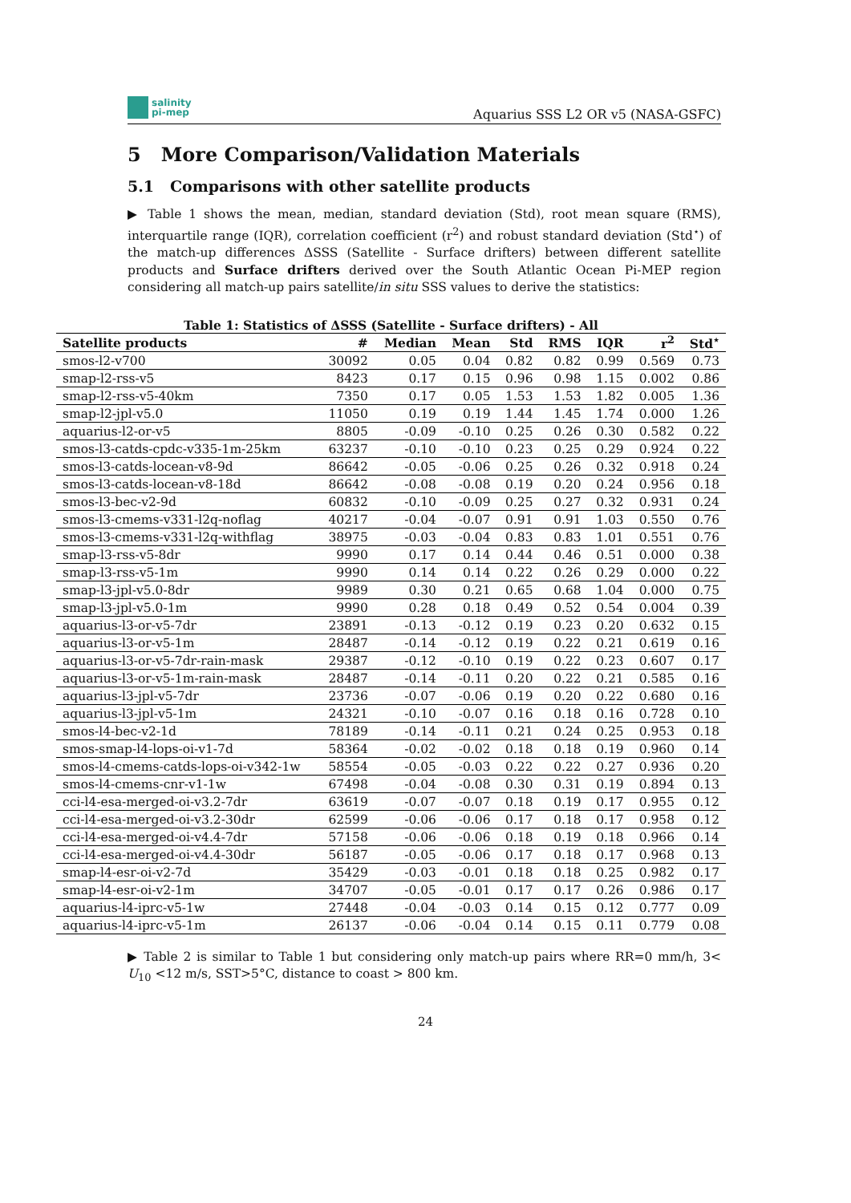salinity
pi-mep
Aquarius SSS L2 OR v5 (NASA-GSFC)
5 More Comparison/Validation Materials
5.1 Comparisons with other satellite products
▶ Table 1 shows the mean, median, standard deviation (Std), root mean square (RMS), interquartile range (IQR), correlation coefficient (r<sup>2</sup>) and robust standard deviation (Std<sup>⋆</sup>) of the match-up differences ΔSSS (Satellite - Surface drifters) between different satellite products and Surface drifters derived over the South Atlantic Ocean Pi-MEP region considering all match-up pairs satellite/in situ SSS values to derive the statistics:
Table 1: Statistics of ΔSSS (Satellite - Surface drifters) - All
| Satellite products | # | Median | Mean | Std | RMS | IQR | r<sup>2</sup> | Std<sup>⋆</sup> |
| --- | --- | --- | --- | --- | --- | --- | --- | --- |
| smos-l2-v700 | 30092 | 0.05 | 0.04 | 0.82 | 0.82 | 0.99 | 0.569 | 0.73 |
| smap-l2-rss-v5 | 8423 | 0.17 | 0.15 | 0.96 | 0.98 | 1.15 | 0.002 | 0.86 |
| smap-l2-rss-v5-40km | 7350 | 0.17 | 0.05 | 1.53 | 1.53 | 1.82 | 0.005 | 1.36 |
| smap-l2-jpl-v5.0 | 11050 | 0.19 | 0.19 | 1.44 | 1.45 | 1.74 | 0.000 | 1.26 |
| aquarius-l2-or-v5 | 8805 | -0.09 | -0.10 | 0.25 | 0.26 | 0.30 | 0.582 | 0.22 |
| smos-l3-catds-cpdc-v335-1m-25km | 63237 | -0.10 | -0.10 | 0.23 | 0.25 | 0.29 | 0.924 | 0.22 |
| smos-l3-catds-locean-v8-9d | 86642 | -0.05 | -0.06 | 0.25 | 0.26 | 0.32 | 0.918 | 0.24 |
| smos-l3-catds-locean-v8-18d | 86642 | -0.08 | -0.08 | 0.19 | 0.20 | 0.24 | 0.956 | 0.18 |
| smos-l3-bec-v2-9d | 60832 | -0.10 | -0.09 | 0.25 | 0.27 | 0.32 | 0.931 | 0.24 |
| smos-l3-cmems-v331-l2q-noflag | 40217 | -0.04 | -0.07 | 0.91 | 0.91 | 1.03 | 0.550 | 0.76 |
| smos-l3-cmems-v331-l2q-withflag | 38975 | -0.03 | -0.04 | 0.83 | 0.83 | 1.01 | 0.551 | 0.76 |
| smap-l3-rss-v5-8dr | 9990 | 0.17 | 0.14 | 0.44 | 0.46 | 0.51 | 0.000 | 0.38 |
| smap-l3-rss-v5-1m | 9990 | 0.14 | 0.14 | 0.22 | 0.26 | 0.29 | 0.000 | 0.22 |
| smap-l3-jpl-v5.0-8dr | 9989 | 0.30 | 0.21 | 0.65 | 0.68 | 1.04 | 0.000 | 0.75 |
| smap-l3-jpl-v5.0-1m | 9990 | 0.28 | 0.18 | 0.49 | 0.52 | 0.54 | 0.004 | 0.39 |
| aquarius-l3-or-v5-7dr | 23891 | -0.13 | -0.12 | 0.19 | 0.23 | 0.20 | 0.632 | 0.15 |
| aquarius-l3-or-v5-1m | 28487 | -0.14 | -0.12 | 0.19 | 0.22 | 0.21 | 0.619 | 0.16 |
| aquarius-l3-or-v5-7dr-rain-mask | 29387 | -0.12 | -0.10 | 0.19 | 0.22 | 0.23 | 0.607 | 0.17 |
| aquarius-l3-or-v5-1m-rain-mask | 28487 | -0.14 | -0.11 | 0.20 | 0.22 | 0.21 | 0.585 | 0.16 |
| aquarius-l3-jpl-v5-7dr | 23736 | -0.07 | -0.06 | 0.19 | 0.20 | 0.22 | 0.680 | 0.16 |
| aquarius-l3-jpl-v5-1m | 24321 | -0.10 | -0.07 | 0.16 | 0.18 | 0.16 | 0.728 | 0.10 |
| smos-l4-bec-v2-1d | 78189 | -0.14 | -0.11 | 0.21 | 0.24 | 0.25 | 0.953 | 0.18 |
| smos-smap-l4-lops-oi-v1-7d | 58364 | -0.02 | -0.02 | 0.18 | 0.18 | 0.19 | 0.960 | 0.14 |
| smos-l4-cmems-catds-lops-oi-v342-1w | 58554 | -0.05 | -0.03 | 0.22 | 0.22 | 0.27 | 0.936 | 0.20 |
| smos-l4-cmems-cnr-v1-1w | 67498 | -0.04 | -0.08 | 0.30 | 0.31 | 0.19 | 0.894 | 0.13 |
| cci-l4-esa-merged-oi-v3.2-7dr | 63619 | -0.07 | -0.07 | 0.18 | 0.19 | 0.17 | 0.955 | 0.12 |
| cci-l4-esa-merged-oi-v3.2-30dr | 62599 | -0.06 | -0.06 | 0.17 | 0.18 | 0.17 | 0.958 | 0.12 |
| cci-l4-esa-merged-oi-v4.4-7dr | 57158 | -0.06 | -0.06 | 0.18 | 0.19 | 0.18 | 0.966 | 0.14 |
| cci-l4-esa-merged-oi-v4.4-30dr | 56187 | -0.05 | -0.06 | 0.17 | 0.18 | 0.17 | 0.968 | 0.13 |
| smap-l4-esr-oi-v2-7d | 35429 | -0.03 | -0.01 | 0.18 | 0.18 | 0.25 | 0.982 | 0.17 |
| smap-l4-esr-oi-v2-1m | 34707 | -0.05 | -0.01 | 0.17 | 0.17 | 0.26 | 0.986 | 0.17 |
| aquarius-l4-iprc-v5-1w | 27448 | -0.04 | -0.03 | 0.14 | 0.15 | 0.12 | 0.777 | 0.09 |
| aquarius-l4-iprc-v5-1m | 26137 | -0.06 | -0.04 | 0.14 | 0.15 | 0.11 | 0.779 | 0.08 |
▶ Table 2 is similar to Table 1 but considering only match-up pairs where RR=0 mm/h, 3< U<sub>10</sub> <12 m/s, SST>5°C, distance to coast > 800 km.
24